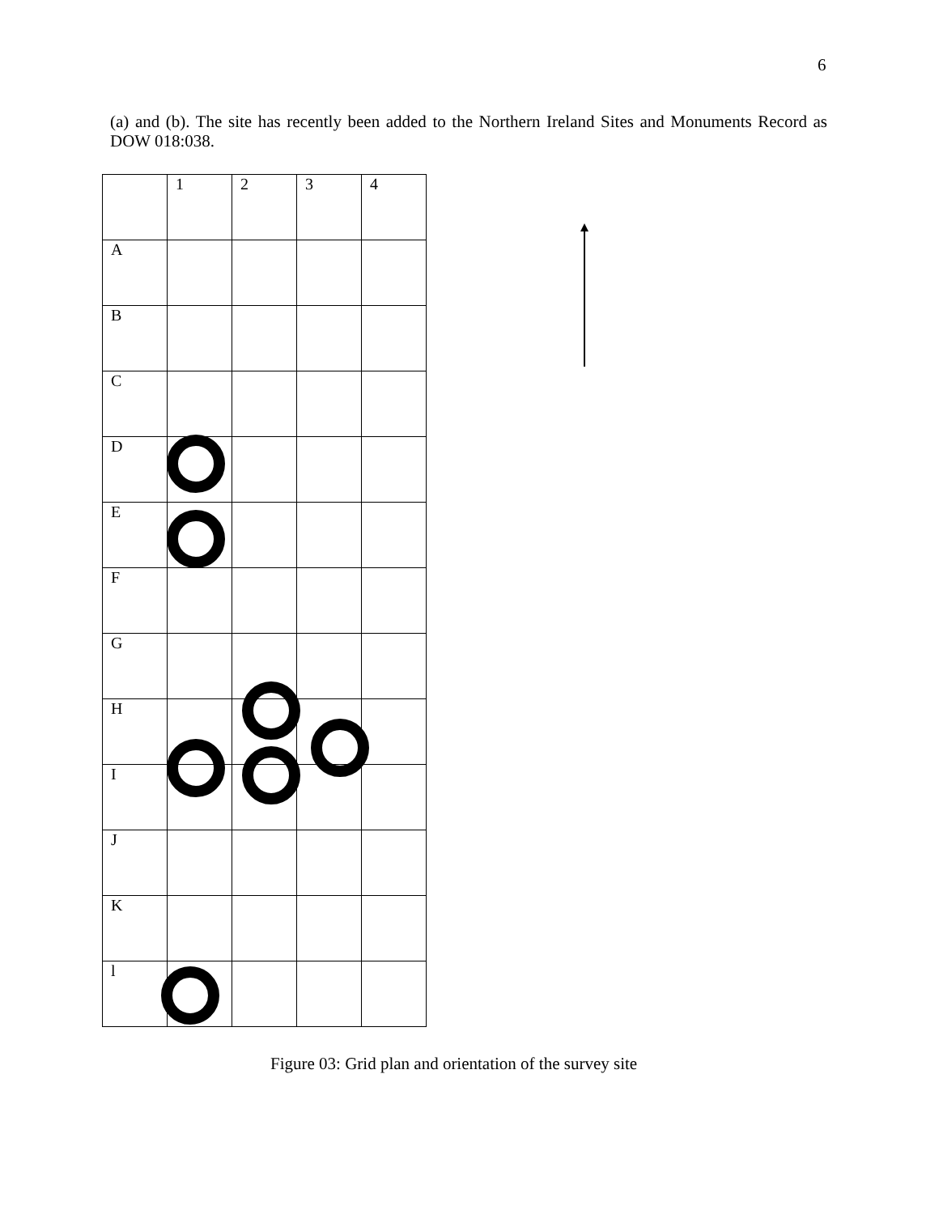6
(a) and (b). The site has recently been added to the Northern Ireland Sites and Monuments Record as DOW 018:038.
| | 1 | 2 | 3 | 4 |
| A | | | | |
| B | | | | |
| C | | | | |
| D | | | | |
| E | | | | |
| F | | | | |
| G | | | | |
| H | | | | |
| I | | | | |
| J | | | | |
| K | | | | |
| l | | | | |
Figure 03: Grid plan and orientation of the survey site